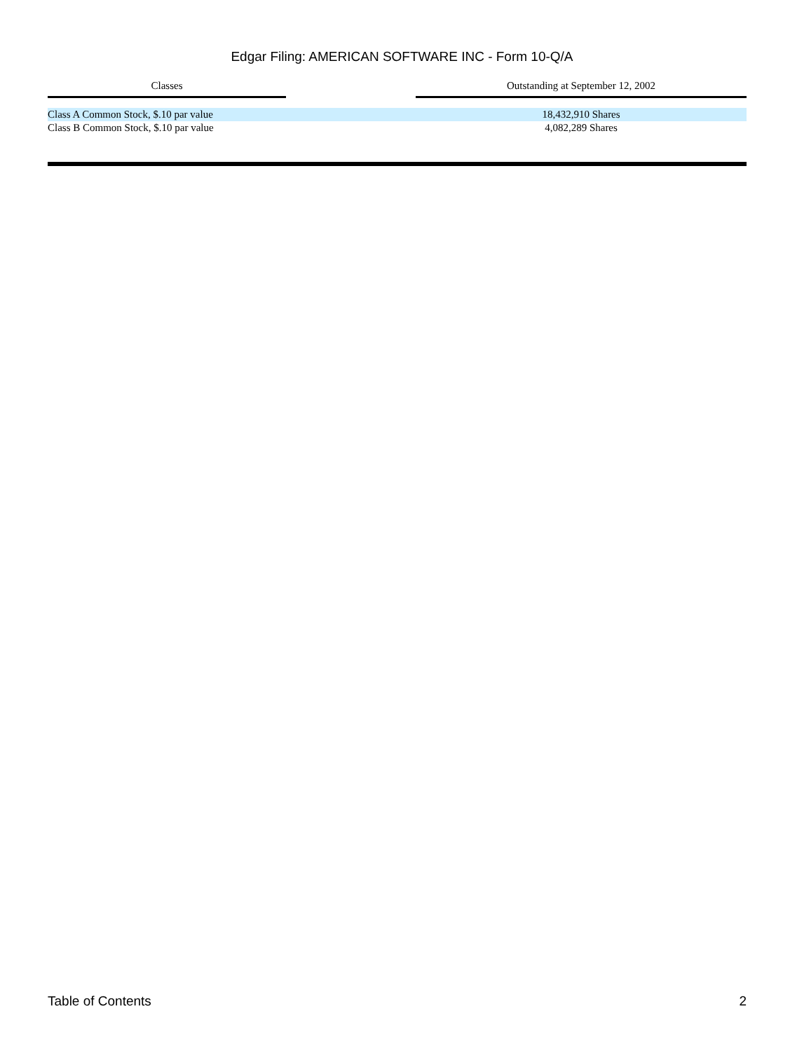Edgar Filing: AMERICAN SOFTWARE INC - Form 10-Q/A
| Classes | | Outstanding at September 12, 2002 |
| --- | --- | --- |
| Class A Common Stock, $.10 par value | | 18,432,910 Shares |
| Class B Common Stock, $.10 par value | | 4,082,289 Shares |
Table of Contents 2